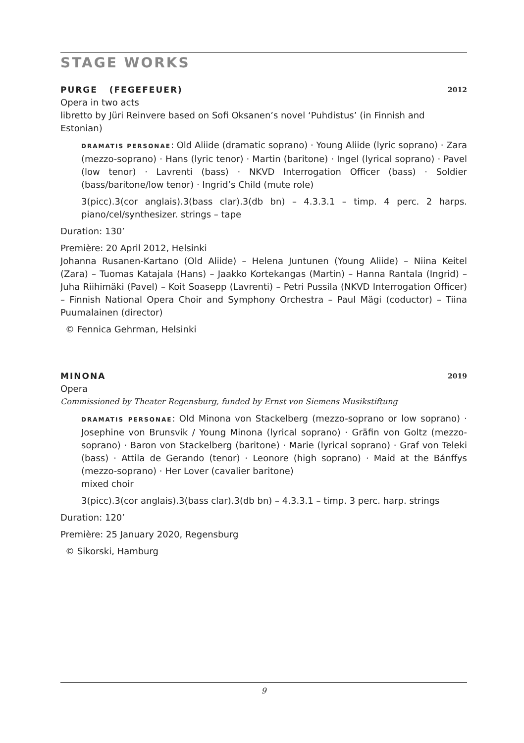STAGE WORKS
PURGE (FEGEFEUER) 2012
Opera in two acts
libretto by Jüri Reinvere based on Sofi Oksanen’s novel ‘Puhdistus’ (in Finnish and Estonian)
DRAMATIS PERSONAE: Old Aliide (dramatic soprano) · Young Aliide (lyric soprano) · Zara (mezzo-soprano) · Hans (lyric tenor) · Martin (baritone) · Ingel (lyrical soprano) · Pavel (low tenor) · Lavrenti (bass) · NKVD Interrogation Officer (bass) · Soldier (bass/baritone/low tenor) · Ingrid’s Child (mute role)
3(picc).3(cor anglais).3(bass clar).3(db bn) – 4.3.3.1 – timp. 4 perc. 2 harps. piano/cel/synthesizer. strings – tape
Duration: 130’
Première: 20 April 2012, Helsinki
Johanna Rusanen-Kartano (Old Aliide) – Helena Juntunen (Young Aliide) – Niina Keitel (Zara) – Tuomas Katajala (Hans) – Jaakko Kortekangas (Martin) – Hanna Rantala (Ingrid) – Juha Riihimäki (Pavel) – Koit Soasepp (Lavrenti) – Petri Pussila (NKVD Interrogation Officer) – Finnish National Opera Choir and Symphony Orchestra – Paul Mägi (coductor) – Tiina Puumalainen (director)
© Fennica Gehrman, Helsinki
MINONA 2019
Opera
Commissioned by Theater Regensburg, funded by Ernst von Siemens Musikstiftung
DRAMATIS PERSONAE: Old Minona von Stackelberg (mezzo-soprano or low soprano) · Josephine von Brunsvik / Young Minona (lyrical soprano) · Gräfin von Goltz (mezzo-soprano) · Baron von Stackelberg (baritone) · Marie (lyrical soprano) · Graf von Teleki (bass) · Attila de Gerando (tenor) · Leonore (high soprano) · Maid at the Bánffys (mezzo-soprano) · Her Lover (cavalier baritone)
mixed choir
3(picc).3(cor anglais).3(bass clar).3(db bn) – 4.3.3.1 – timp. 3 perc. harp. strings
Duration: 120’
Première: 25 January 2020, Regensburg
© Sikorski, Hamburg
9